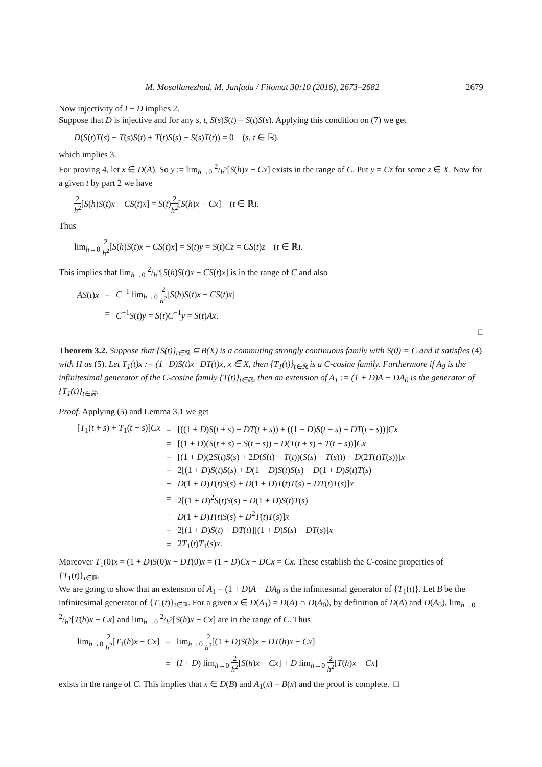M. Mosallanezhad, M. Janfada / Filomat 30:10 (2016), 2673–2682 2679
Now injectivity of I + D implies 2.
Suppose that D is injective and for any s, t, S(s)S(t) = S(t)S(s). Applying this condition on (7) we get
D(S(t)T(s) − T(s)S(t) + T(t)S(s) − S(s)T(t)) = 0 (s, t ∈ ℝ).
which implies 3.
For proving 4, let x ∈ D(A). So y := lim<sub>h→0</sub> 2/h<sup>2</sup>[S(h)x − Cx] exists in the range of C. Put y = Cz for some z ∈ X. Now for a given t by part 2 we have
2 h<sup>2</sup>[S(h)S(t)x − CS(t)x] = S(t)2 h<sup>2</sup>[S(h)x − Cx] (t ∈ ℝ).
Thus
lim<sub>h→0</sub> 2 h<sup>2</sup>[S(h)S(t)x − CS(t)x] = S(t)y = S(t)Cz = CS(t)z (t ∈ ℝ).
This implies that lim<sub>h→0</sub> 2/h<sup>2</sup>[S(h)S(t)x − CS(t)x] is in the range of C and also
| AS ( t ) x | = | C<sup>−1</sup> lim<sub>h→0</sub> 2 h<sup>2</sup> [ S ( h ) S ( t ) x − CS ( t ) x ] |
| | = | C<sup>−1</sup> S ( t ) y = S ( t ) C<sup>−1</sup> y = S ( t ) Ax . |
□
Theorem 3.2. Suppose that {S(t)}<sub>t∈ℝ</sub> ⊆ B(X) is a commuting strongly continuous family with S(0) = C and it satisfies (4) with H as (5). Let T<sub>1</sub>(t)x := (1+D)S(t)x−DT(t)x, x ∈ X, then {T<sub>1</sub>(t)}<sub>t∈ℝ</sub> is a C-cosine family. Furthermore if A<sub>0</sub> is the infinitesimal generator of the C-cosine family {T(t)}<sub>t∈ℝ</sub>, then an extension of A<sub>1</sub> := (1 + D)A − DA<sub>0</sub> is the generator of {T<sub>1</sub>(t)}<sub>t∈ℝ</sub>.
Proof. Applying (5) and Lemma 3.1 we get
| [ T<sub>1</sub>( t + s ) + T<sub>1</sub>( t − s )] Cx | = | [((1 + D ) S ( t + s ) − DT ( t + s )) + ((1 + D ) S ( t − s ) − DT ( t − s ))] Cx |
| | = | [(1 + D )( S ( t + s ) + S ( t − s )) − D ( T ( t + s ) + T ( t − s ))] Cx |
| | = | [(1 + D )(2 S ( t ) S ( s ) + 2 D ( S ( t ) − T ( t ))( S ( s ) − T ( s ))) − D (2 T ( t ) T ( s ))] x |
| | = | 2[(1 + D ) S ( t ) S ( s ) + D (1 + D ) S ( t ) S ( s ) − D (1 + D ) S ( t ) T ( s ) |
| | − | D (1 + D ) T ( t ) S ( s ) + D (1 + D ) T ( t ) T ( s ) − DT ( t ) T ( s )] x |
| | = | 2[(1 + D )<sup>2</sup> S ( t ) S ( s ) − D (1 + D ) S ( t ) T ( s ) |
| | − | D (1 + D ) T ( t ) S ( s ) + D<sup>2</sup> T ( t ) T ( s )] x |
| | = | 2[(1 + D ) S ( t ) − DT ( t )][(1 + D ) S ( s ) − DT ( s )] x |
| | = | 2 T<sub>1</sub>( t ) T<sub>1</sub>( s ) x . |
Moreover T<sub>1</sub>(0)x = (1 + D)S(0)x − DT(0)x = (1 + D)Cx − DCx = Cx. These establish the C-cosine properties of {T<sub>1</sub>(t)}<sub>t∈ℝ</sub>.
We are going to show that an extension of A<sub>1</sub> = (1 + D)A − DA<sub>0</sub> is the infinitesimal generator of {T<sub>1</sub>(t)}. Let B be the infinitesimal generator of {T<sub>1</sub>(t)}<sub>t∈ℝ</sub>. For a given x ∈ D(A<sub>1</sub>) = D(A) ∩ D(A<sub>0</sub>), by definition of D(A) and D(A<sub>0</sub>), lim<sub>h→0</sub> 2/h<sup>2</sup>[T(h)x − Cx] and lim<sub>h→0</sub> 2/h<sup>2</sup>[S(h)x − Cx] are in the range of C. Thus
| lim<sub>h→0</sub> 2 h<sup>2</sup> [ T<sub>1</sub>( h ) x − Cx ] | = | lim<sub>h→0</sub> 2 h<sup>2</sup> [(1 + D ) S ( h ) x − DT ( h ) x − Cx ] |
| | = | ( I + D ) lim<sub>h→0</sub> 2 h<sup>2</sup> [ S ( h ) x − Cx ] + D lim<sub>h→0</sub> 2 h<sup>2</sup> [ T ( h ) x − Cx ] |
exists in the range of C. This implies that x ∈ D(B) and A<sub>1</sub>(x) = B(x) and the proof is complete. □